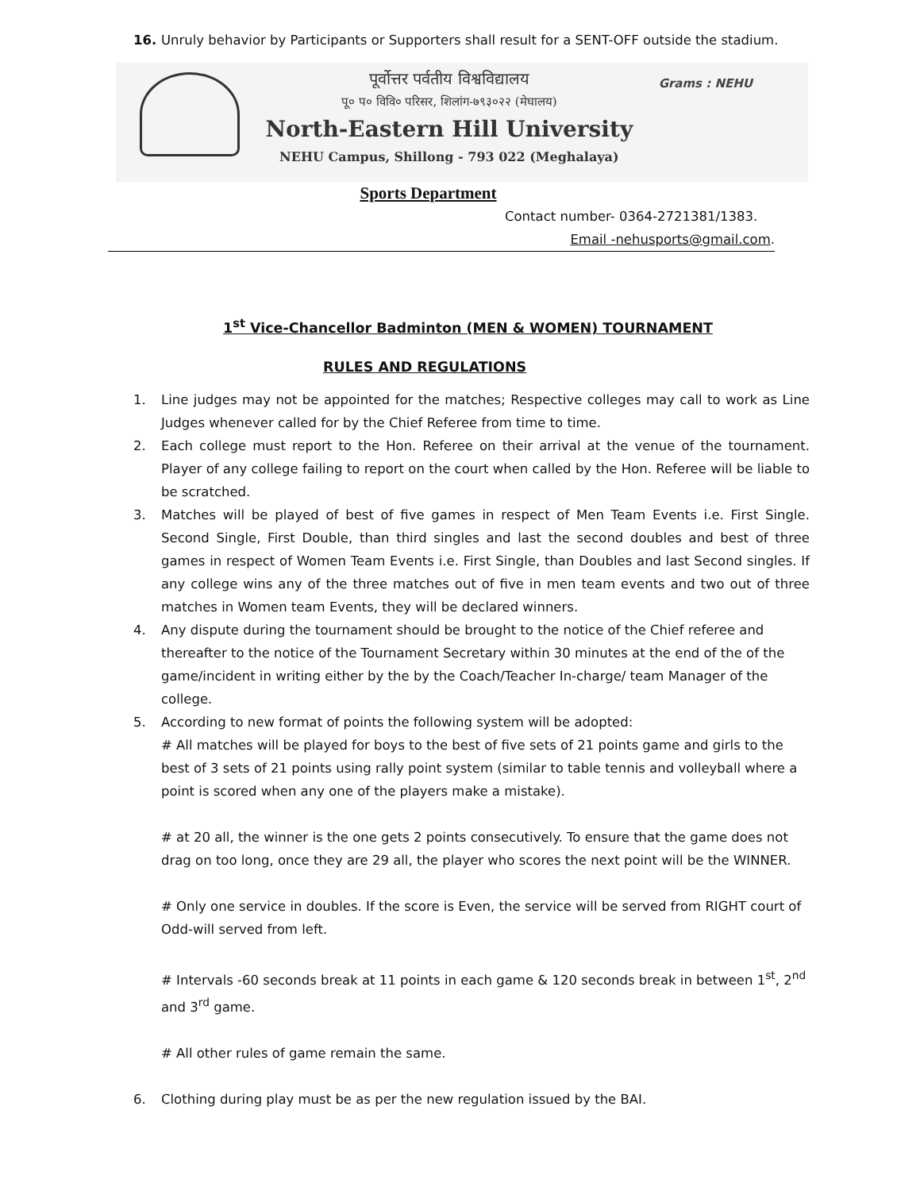16. Unruly behavior by Participants or Supporters shall result for a SENT-OFF outside the stadium.
पूर्वोत्तर पर्वतीय विश्वविद्यालय
पू० प० विवि० परिसर, शिलांग-७९३०२२ (मेघालय)
North-Eastern Hill University
NEHU Campus, Shillong - 793 022 (Meghalaya)
Grams : NEHU
Sports Department
Contact number- 0364-2721381/1383.
Email -nehusports@gmail.com.
1<sup>st</sup> Vice-Chancellor Badminton (MEN & WOMEN) TOURNAMENT
RULES AND REGULATIONS
1. Line judges may not be appointed for the matches; Respective colleges may call to work as Line Judges whenever called for by the Chief Referee from time to time.
2. Each college must report to the Hon. Referee on their arrival at the venue of the tournament. Player of any college failing to report on the court when called by the Hon. Referee will be liable to be scratched.
3. Matches will be played of best of five games in respect of Men Team Events i.e. First Single. Second Single, First Double, than third singles and last the second doubles and best of three games in respect of Women Team Events i.e. First Single, than Doubles and last Second singles. If any college wins any of the three matches out of five in men team events and two out of three matches in Women team Events, they will be declared winners.
4. Any dispute during the tournament should be brought to the notice of the Chief referee and thereafter to the notice of the Tournament Secretary within 30 minutes at the end of the of the game/incident in writing either by the by the Coach/Teacher In-charge/ team Manager of the college.
5. According to new format of points the following system will be adopted:
# All matches will be played for boys to the best of five sets of 21 points game and girls to the best of 3 sets of 21 points using rally point system (similar to table tennis and volleyball where a point is scored when any one of the players make a mistake).
# at 20 all, the winner is the one gets 2 points consecutively. To ensure that the game does not drag on too long, once they are 29 all, the player who scores the next point will be the WINNER.
# Only one service in doubles. If the score is Even, the service will be served from RIGHT court of Odd-will served from left.
# Intervals -60 seconds break at 11 points in each game & 120 seconds break in between 1<sup>st</sup>, 2<sup>nd</sup> and 3<sup>rd</sup> game.
# All other rules of game remain the same.
6. Clothing during play must be as per the new regulation issued by the BAI.